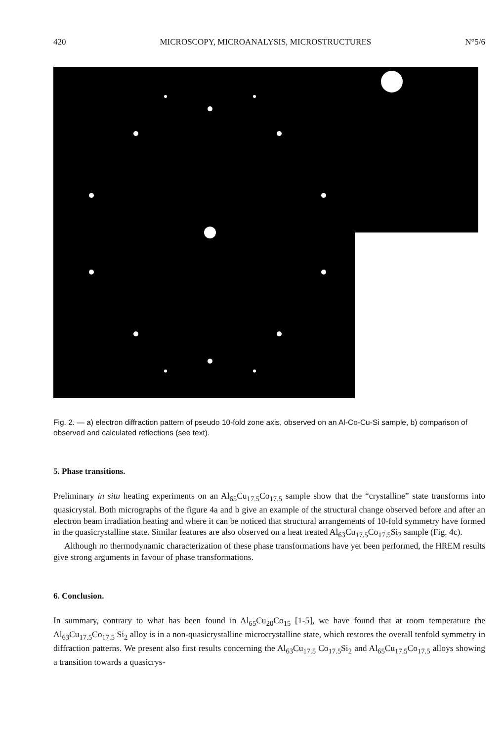420 MICROSCOPY, MICROANALYSIS, MICROSTRUCTURES N°5/6
Fig. 2. — a) electron diffraction pattern of pseudo 10-fold zone axis, observed on an Al-Co-Cu-Si sample, b) comparison of observed and calculated reflections (see text).
5. Phase transitions.
Preliminary in situ heating experiments on an Al<sub>65</sub>Cu<sub>17.5</sub>Co<sub>17.5</sub> sample show that the “crystalline” state transforms into quasicrystal. Both micrographs of the figure 4a and b give an example of the structural change observed before and after an electron beam irradiation heating and where it can be noticed that structural arrangements of 10-fold symmetry have formed in the quasicrystalline state. Similar features are also observed on a heat treated Al<sub>63</sub>Cu<sub>17.5</sub>Co<sub>17.5</sub>Si<sub>2</sub> sample (Fig. 4c).
Although no thermodynamic characterization of these phase transformations have yet been performed, the HREM results give strong arguments in favour of phase transformations.
6. Conclusion.
In summary, contrary to what has been found in Al<sub>65</sub>Cu<sub>20</sub>Co<sub>15</sub> [1-5], we have found that at room temperature the Al<sub>63</sub>Cu<sub>17.5</sub>Co<sub>17.5</sub> Si<sub>2</sub> alloy is in a non-quasicrystalline microcrystalline state, which restores the overall tenfold symmetry in diffraction patterns. We present also first results concerning the Al<sub>63</sub>Cu<sub>17.5</sub> Co<sub>17.5</sub>Si<sub>2</sub> and Al<sub>65</sub>Cu<sub>17.5</sub>Co<sub>17.5</sub> alloys showing a transition towards a quasicrys-